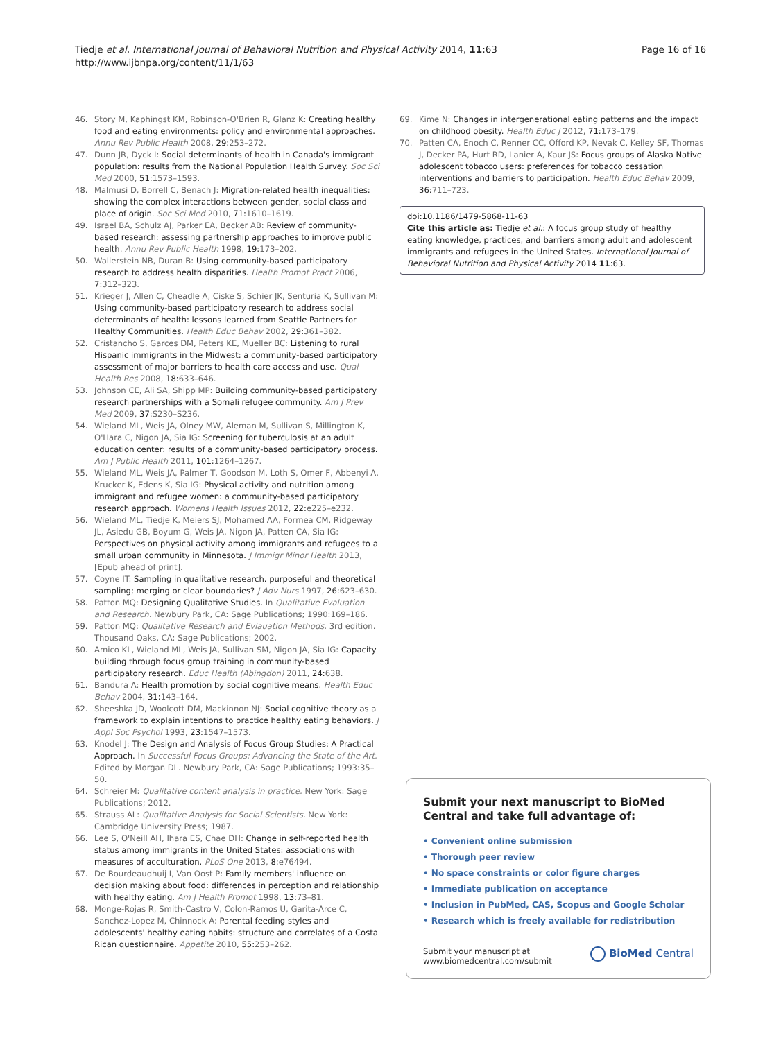Page 16 of 16 Tiedje et al. International Journal of Behavioral Nutrition and Physical Activity 2014, 11:63
http://www.ijbnpa.org/content/11/1/63
46. Story M, Kaphingst KM, Robinson-O'Brien R, Glanz K: Creating healthy food and eating environments: policy and environmental approaches. Annu Rev Public Health 2008, 29: 253–272.
47. Dunn JR, Dyck I: Social determinants of health in Canada's immigrant population: results from the National Population Health Survey. Soc Sci Med 2000, 51: 1573–1593.
48. Malmusi D, Borrell C, Benach J: Migration-related health inequalities: showing the complex interactions between gender, social class and place of origin. Soc Sci Med 2010, 71: 1610–1619.
49. Israel BA, Schulz AJ, Parker EA, Becker AB: Review of community-based research: assessing partnership approaches to improve public health. Annu Rev Public Health 1998, 19: 173–202.
50. Wallerstein NB, Duran B: Using community-based participatory research to address health disparities. Health Promot Pract 2006, 7: 312–323.
51. Krieger J, Allen C, Cheadle A, Ciske S, Schier JK, Senturia K, Sullivan M: Using community-based participatory research to address social determinants of health: lessons learned from Seattle Partners for Healthy Communities. Health Educ Behav 2002, 29: 361–382.
52. Cristancho S, Garces DM, Peters KE, Mueller BC: Listening to rural Hispanic immigrants in the Midwest: a community-based participatory assessment of major barriers to health care access and use. Qual Health Res 2008, 18: 633–646.
53. Johnson CE, Ali SA, Shipp MP: Building community-based participatory research partnerships with a Somali refugee community. Am J Prev Med 2009, 37: S230–S236.
54. Wieland ML, Weis JA, Olney MW, Aleman M, Sullivan S, Millington K, O'Hara C, Nigon JA, Sia IG: Screening for tuberculosis at an adult education center: results of a community-based participatory process. Am J Public Health 2011, 101: 1264–1267.
55. Wieland ML, Weis JA, Palmer T, Goodson M, Loth S, Omer F, Abbenyi A, Krucker K, Edens K, Sia IG: Physical activity and nutrition among immigrant and refugee women: a community-based participatory research approach. Womens Health Issues 2012, 22: e225–e232.
56. Wieland ML, Tiedje K, Meiers SJ, Mohamed AA, Formea CM, Ridgeway JL, Asiedu GB, Boyum G, Weis JA, Nigon JA, Patten CA, Sia IG: Perspectives on physical activity among immigrants and refugees to a small urban community in Minnesota. J Immigr Minor Health 2013, [Epub ahead of print].
57. Coyne IT: Sampling in qualitative research. purposeful and theoretical sampling; merging or clear boundaries? J Adv Nurs 1997, 26: 623–630.
58. Patton MQ: Designing Qualitative Studies. In Qualitative Evaluation and Research. Newbury Park, CA: Sage Publications; 1990:169–186.
59. Patton MQ: Qualitative Research and Evlauation Methods. 3rd edition. Thousand Oaks, CA: Sage Publications; 2002.
60. Amico KL, Wieland ML, Weis JA, Sullivan SM, Nigon JA, Sia IG: Capacity building through focus group training in community-based participatory research. Educ Health (Abingdon) 2011, 24: 638.
61. Bandura A: Health promotion by social cognitive means. Health Educ Behav 2004, 31: 143–164.
62. Sheeshka JD, Woolcott DM, Mackinnon NJ: Social cognitive theory as a framework to explain intentions to practice healthy eating behaviors. J Appl Soc Psychol 1993, 23: 1547–1573.
63. Knodel J: The Design and Analysis of Focus Group Studies: A Practical Approach. In Successful Focus Groups: Advancing the State of the Art. Edited by Morgan DL. Newbury Park, CA: Sage Publications; 1993:35–50.
64. Schreier M: Qualitative content analysis in practice. New York: Sage Publications; 2012.
65. Strauss AL: Qualitative Analysis for Social Scientists. New York: Cambridge University Press; 1987.
66. Lee S, O'Neill AH, Ihara ES, Chae DH: Change in self-reported health status among immigrants in the United States: associations with measures of acculturation. PLoS One 2013, 8: e76494.
67. De Bourdeaudhuij I, Van Oost P: Family members' influence on decision making about food: differences in perception and relationship with healthy eating. Am J Health Promot 1998, 13: 73–81.
68. Monge-Rojas R, Smith-Castro V, Colon-Ramos U, Garita-Arce C, Sanchez-Lopez M, Chinnock A: Parental feeding styles and adolescents' healthy eating habits: structure and correlates of a Costa Rican questionnaire. Appetite 2010, 55: 253–262.
69. Kime N: Changes in intergenerational eating patterns and the impact on childhood obesity. Health Educ J 2012, 71: 173–179.
70. Patten CA, Enoch C, Renner CC, Offord KP, Nevak C, Kelley SF, Thomas J, Decker PA, Hurt RD, Lanier A, Kaur JS: Focus groups of Alaska Native adolescent tobacco users: preferences for tobacco cessation interventions and barriers to participation. Health Educ Behav 2009, 36: 711–723.
doi:10.1186/1479-5868-11-63
Cite this article as: Tiedje et al.: A focus group study of healthy eating knowledge, practices, and barriers among adult and adolescent immigrants and refugees in the United States. International Journal of Behavioral Nutrition and Physical Activity 2014 11:63.
Submit your next manuscript to BioMed Central and take full advantage of:
• Convenient online submission
• Thorough peer review
• No space constraints or color figure charges
• Immediate publication on acceptance
• Inclusion in PubMed, CAS, Scopus and Google Scholar
• Research which is freely available for redistribution
Submit your manuscript at
www.biomedcentral.com/submit
BioMed Central